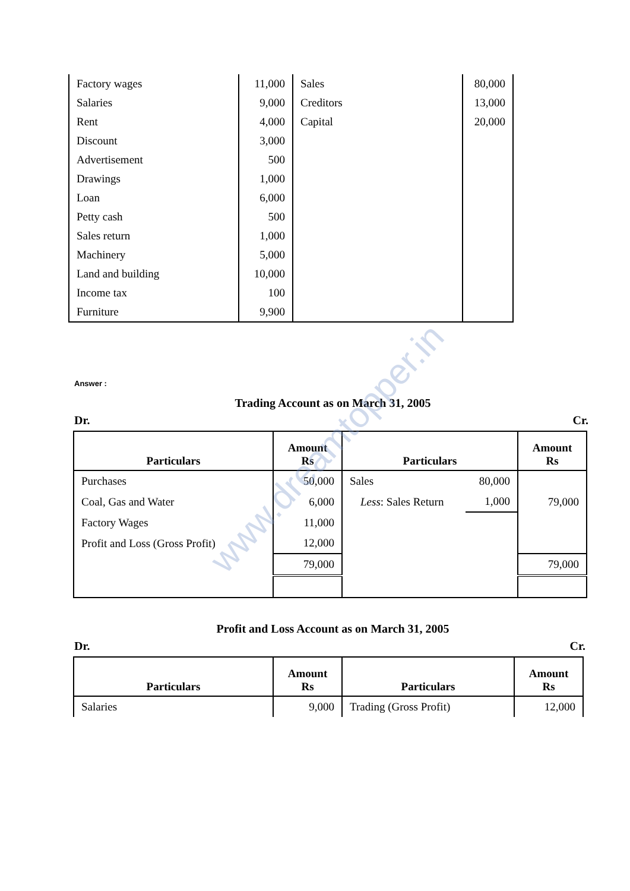| Factory wages | 11,000 | Sales | 80,000 |
| Salaries | 9,000 | Creditors | 13,000 |
| Rent | 4,000 | Capital | 20,000 |
| Discount | 3,000 | | |
| Advertisement | 500 | | |
| Drawings | 1,000 | | |
| Loan | 6,000 | | |
| Petty cash | 500 | | |
| Sales return | 1,000 | | |
| Machinery | 5,000 | | |
| Land and building | 10,000 | | |
| Income tax | 100 | | |
| Furniture | 9,900 | | |
Answer :
Trading Account as on March 31, 2005
Dr. Cr.
| Particulars | Amount Rs | Particulars | | Amount Rs |
| --- | --- | --- | --- | --- |
| Purchases | 50,000 | Sales | 80,000 | |
| Coal, Gas and Water | 6,000 | Less : Sales Return | 1,000 | 79,000 |
| Factory Wages | 11,000 | | | |
| Profit and Loss (Gross Profit) | 12,000 | | | |
| | 79,000 | | | 79,000 |
Profit and Loss Account as on March 31, 2005
Dr. Cr.
| Particulars | Amount Rs | Particulars | Amount Rs |
| --- | --- | --- | --- |
| Salaries | 9,000 | Trading (Gross Profit) | 12,000 |
www.dreamtopper.in